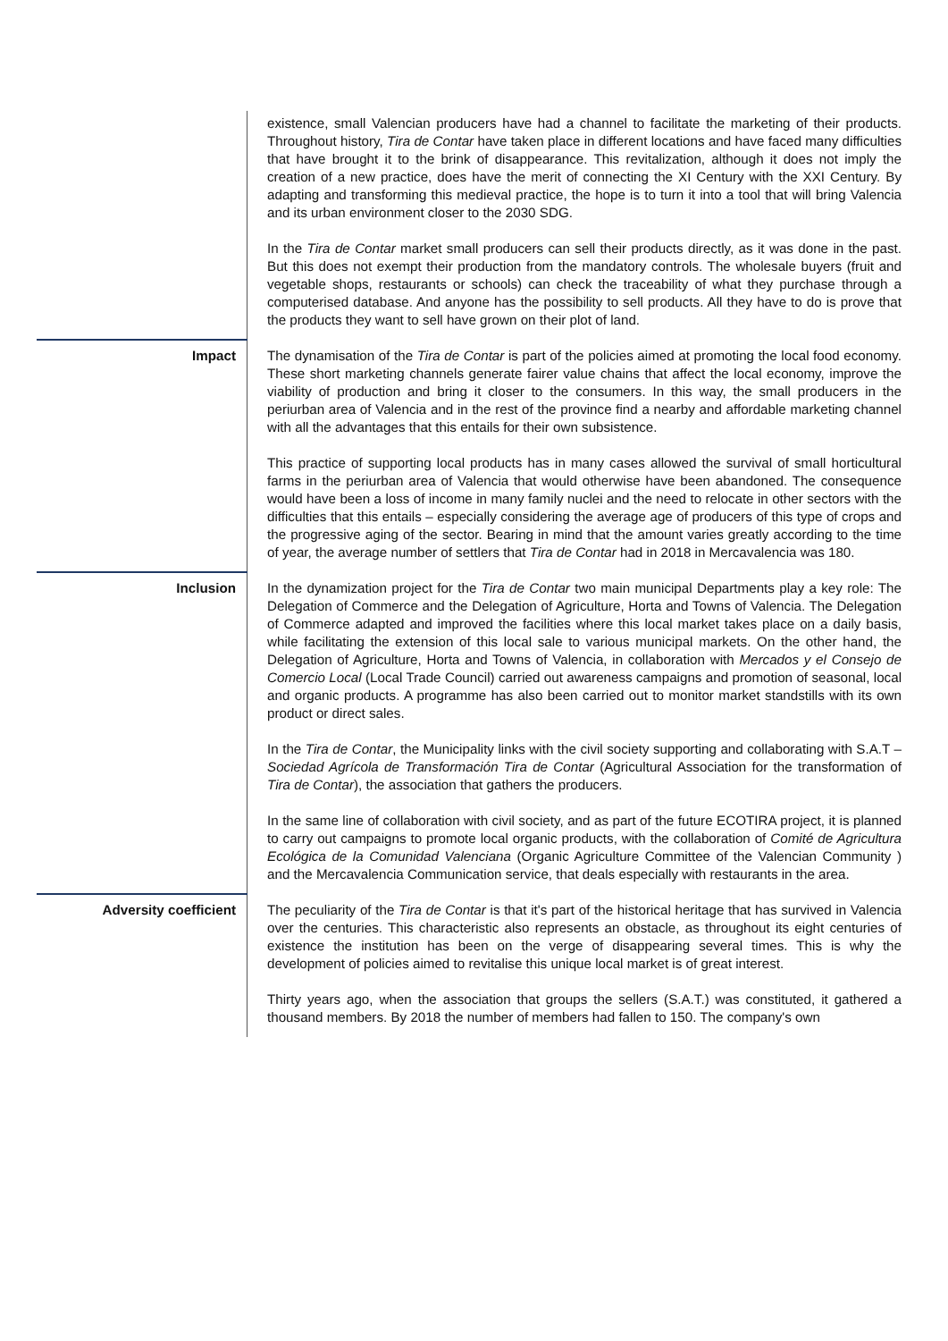| | existence, small Valencian producers have had a channel to facilitate the marketing of their products. Throughout history, Tira de Contar have taken place in different locations and have faced many difficulties that have brought it to the brink of disappearance. This revitalization, although it does not imply the creation of a new practice, does have the merit of connecting the XI Century with the XXI Century. By adapting and transforming this medieval practice, the hope is to turn it into a tool that will bring Valencia and its urban environment closer to the 2030 SDG. In the Tira de Contar market small producers can sell their products directly, as it was done in the past. But this does not exempt their production from the mandatory controls. The wholesale buyers (fruit and vegetable shops, restaurants or schools) can check the traceability of what they purchase through a computerised database. And anyone has the possibility to sell products. All they have to do is prove that the products they want to sell have grown on their plot of land. |
| Impact | The dynamisation of the Tira de Contar is part of the policies aimed at promoting the local food economy. These short marketing channels generate fairer value chains that affect the local economy, improve the viability of production and bring it closer to the consumers. In this way, the small producers in the periurban area of Valencia and in the rest of the province find a nearby and affordable marketing channel with all the advantages that this entails for their own subsistence. This practice of supporting local products has in many cases allowed the survival of small horticultural farms in the periurban area of Valencia that would otherwise have been abandoned. The consequence would have been a loss of income in many family nuclei and the need to relocate in other sectors with the difficulties that this entails – especially considering the average age of producers of this type of crops and the progressive aging of the sector. Bearing in mind that the amount varies greatly according to the time of year, the average number of settlers that Tira de Contar had in 2018 in Mercavalencia was 180. |
| Inclusion | In the dynamization project for the Tira de Contar two main municipal Departments play a key role: The Delegation of Commerce and the Delegation of Agriculture, Horta and Towns of Valencia. The Delegation of Commerce adapted and improved the facilities where this local market takes place on a daily basis, while facilitating the extension of this local sale to various municipal markets. On the other hand, the Delegation of Agriculture, Horta and Towns of Valencia, in collaboration with Mercados y el Consejo de Comercio Local (Local Trade Council) carried out awareness campaigns and promotion of seasonal, local and organic products. A programme has also been carried out to monitor market standstills with its own product or direct sales. In the Tira de Contar , the Municipality links with the civil society supporting and collaborating with S.A.T – Sociedad Agrícola de Transformación Tira de Contar (Agricultural Association for the transformation of Tira de Contar ), the association that gathers the producers. In the same line of collaboration with civil society, and as part of the future ECOTIRA project, it is planned to carry out campaigns to promote local organic products, with the collaboration of Comité de Agricultura Ecológica de la Comunidad Valenciana (Organic Agriculture Committee of the Valencian Community ) and the Mercavalencia Communication service, that deals especially with restaurants in the area. |
| Adversity coefficient | The peculiarity of the Tira de Contar is that it's part of the historical heritage that has survived in Valencia over the centuries. This characteristic also represents an obstacle, as throughout its eight centuries of existence the institution has been on the verge of disappearing several times. This is why the development of policies aimed to revitalise this unique local market is of great interest. Thirty years ago, when the association that groups the sellers (S.A.T.) was constituted, it gathered a thousand members. By 2018 the number of members had fallen to 150. The company's own |